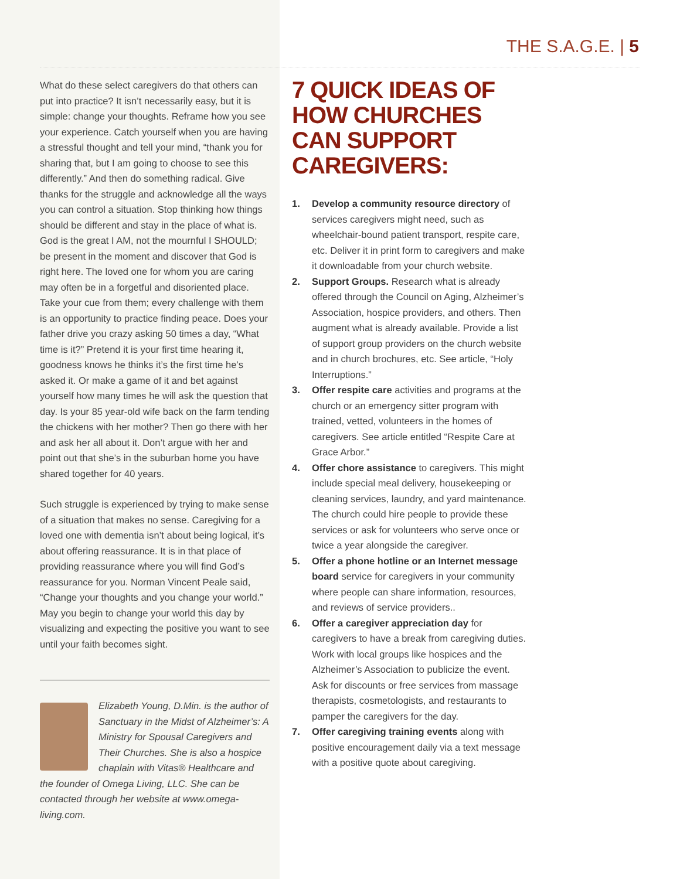THE S.A.G.E. | 5
What do these select caregivers do that others can put into practice? It isn’t necessarily easy, but it is simple: change your thoughts. Reframe how you see your experience. Catch yourself when you are having a stressful thought and tell your mind, “thank you for sharing that, but I am going to choose to see this differently.” And then do something radical. Give thanks for the struggle and acknowledge all the ways you can control a situation. Stop thinking how things should be different and stay in the place of what is. God is the great I AM, not the mournful I SHOULD; be present in the moment and discover that God is right here. The loved one for whom you are caring may often be in a forgetful and disoriented place. Take your cue from them; every challenge with them is an opportunity to practice finding peace. Does your father drive you crazy asking 50 times a day, “What time is it?” Pretend it is your first time hearing it, goodness knows he thinks it’s the first time he’s asked it. Or make a game of it and bet against yourself how many times he will ask the question that day. Is your 85 year-old wife back on the farm tending the chickens with her mother? Then go there with her and ask her all about it. Don’t argue with her and point out that she’s in the suburban home you have shared together for 40 years.
Such struggle is experienced by trying to make sense of a situation that makes no sense. Caregiving for a loved one with dementia isn’t about being logical, it’s about offering reassurance. It is in that place of providing reassurance where you will find God’s reassurance for you. Norman Vincent Peale said, “Change your thoughts and you change your world.” May you begin to change your world this day by visualizing and expecting the positive you want to see until your faith becomes sight.
Elizabeth Young, D.Min. is the author of Sanctuary in the Midst of Alzheimer’s: A Ministry for Spousal Caregivers and Their Churches. She is also a hospice chaplain with Vitas® Healthcare and the founder of Omega Living, LLC. She can be contacted through her website at www.omega-living.com.
7 QUICK IDEAS OF HOW CHURCHES CAN SUPPORT CAREGIVERS:
1. Develop a community resource directory of services caregivers might need, such as wheelchair-bound patient transport, respite care, etc. Deliver it in print form to caregivers and make it downloadable from your church website.
2. Support Groups. Research what is already offered through the Council on Aging, Alzheimer’s Association, hospice providers, and others. Then augment what is already available. Provide a list of support group providers on the church website and in church brochures, etc. See article, “Holy Interruptions.”
3. Offer respite care activities and programs at the church or an emergency sitter program with trained, vetted, volunteers in the homes of caregivers. See article entitled “Respite Care at Grace Arbor.”
4. Offer chore assistance to caregivers. This might include special meal delivery, housekeeping or cleaning services, laundry, and yard maintenance. The church could hire people to provide these services or ask for volunteers who serve once or twice a year alongside the caregiver.
5. Offer a phone hotline or an Internet message board service for caregivers in your community where people can share information, resources, and reviews of service providers..
6. Offer a caregiver appreciation day for caregivers to have a break from caregiving duties. Work with local groups like hospices and the Alzheimer’s Association to publicize the event. Ask for discounts or free services from massage therapists, cosmetologists, and restaurants to pamper the caregivers for the day.
7. Offer caregiving training events along with positive encouragement daily via a text message with a positive quote about caregiving.